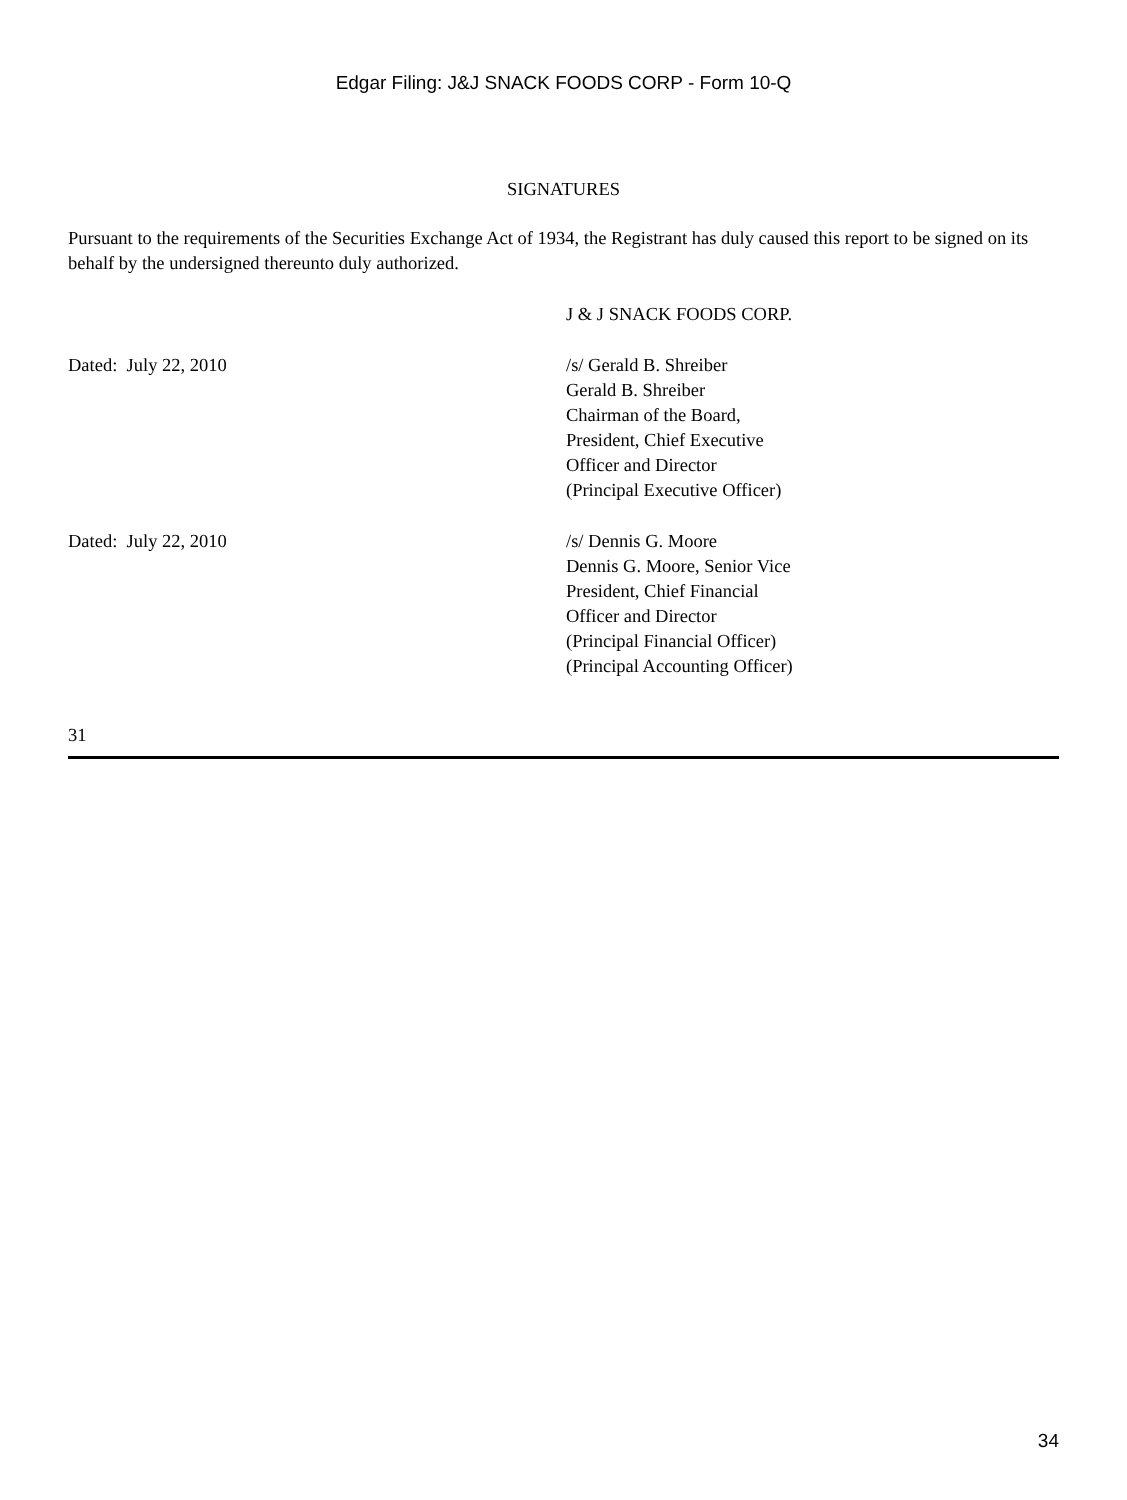Edgar Filing: J&J SNACK FOODS CORP - Form 10-Q
SIGNATURES
Pursuant to the requirements of the Securities Exchange Act of 1934, the Registrant has duly caused this report to be signed on its behalf by the undersigned thereunto duly authorized.
J & J SNACK FOODS CORP.
Dated: July 22, 2010 /s/ Gerald B. Shreiber
Gerald B. Shreiber
Chairman of the Board,
President, Chief Executive
Officer and Director
(Principal Executive Officer)
Dated: July 22, 2010 /s/ Dennis G. Moore
Dennis G. Moore, Senior Vice
President, Chief Financial
Officer and Director
(Principal Financial Officer)
(Principal Accounting Officer)
31
34